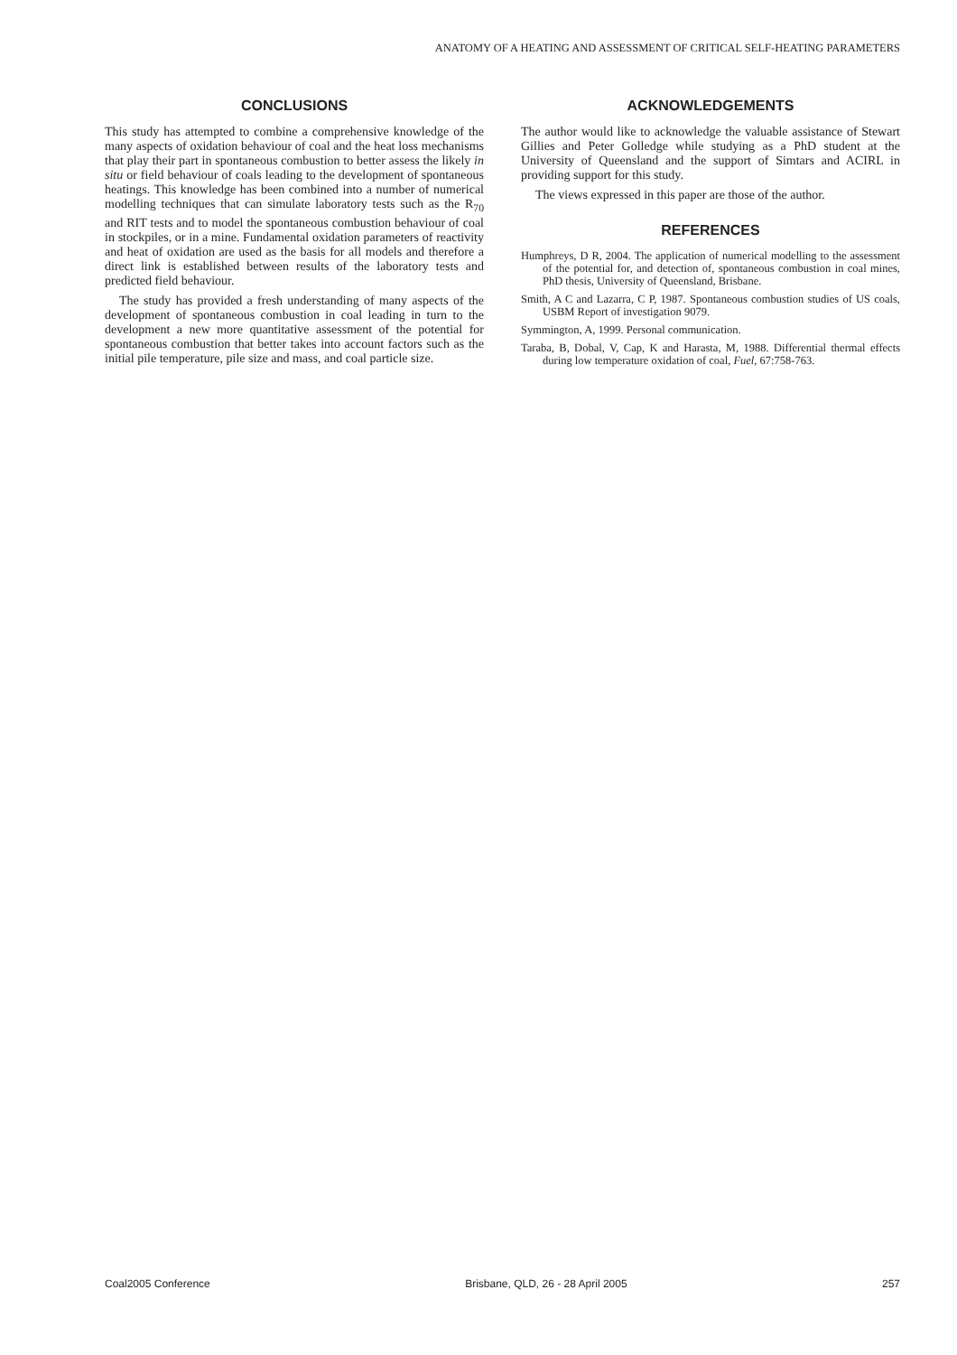ANATOMY OF A HEATING AND ASSESSMENT OF CRITICAL SELF-HEATING PARAMETERS
CONCLUSIONS
This study has attempted to combine a comprehensive knowledge of the many aspects of oxidation behaviour of coal and the heat loss mechanisms that play their part in spontaneous combustion to better assess the likely in situ or field behaviour of coals leading to the development of spontaneous heatings. This knowledge has been combined into a number of numerical modelling techniques that can simulate laboratory tests such as the R<sub>70</sub> and RIT tests and to model the spontaneous combustion behaviour of coal in stockpiles, or in a mine. Fundamental oxidation parameters of reactivity and heat of oxidation are used as the basis for all models and therefore a direct link is established between results of the laboratory tests and predicted field behaviour.
The study has provided a fresh understanding of many aspects of the development of spontaneous combustion in coal leading in turn to the development a new more quantitative assessment of the potential for spontaneous combustion that better takes into account factors such as the initial pile temperature, pile size and mass, and coal particle size.
ACKNOWLEDGEMENTS
The author would like to acknowledge the valuable assistance of Stewart Gillies and Peter Golledge while studying as a PhD student at the University of Queensland and the support of Simtars and ACIRL in providing support for this study.
The views expressed in this paper are those of the author.
REFERENCES
Humphreys, D R, 2004. The application of numerical modelling to the assessment of the potential for, and detection of, spontaneous combustion in coal mines, PhD thesis, University of Queensland, Brisbane.
Smith, A C and Lazarra, C P, 1987. Spontaneous combustion studies of US coals, USBM Report of investigation 9079.
Symmington, A, 1999. Personal communication.
Taraba, B, Dobal, V, Cap, K and Harasta, M, 1988. Differential thermal effects during low temperature oxidation of coal, Fuel, 67:758-763.
Coal2005 Conference Brisbane, QLD, 26 - 28 April 2005 257